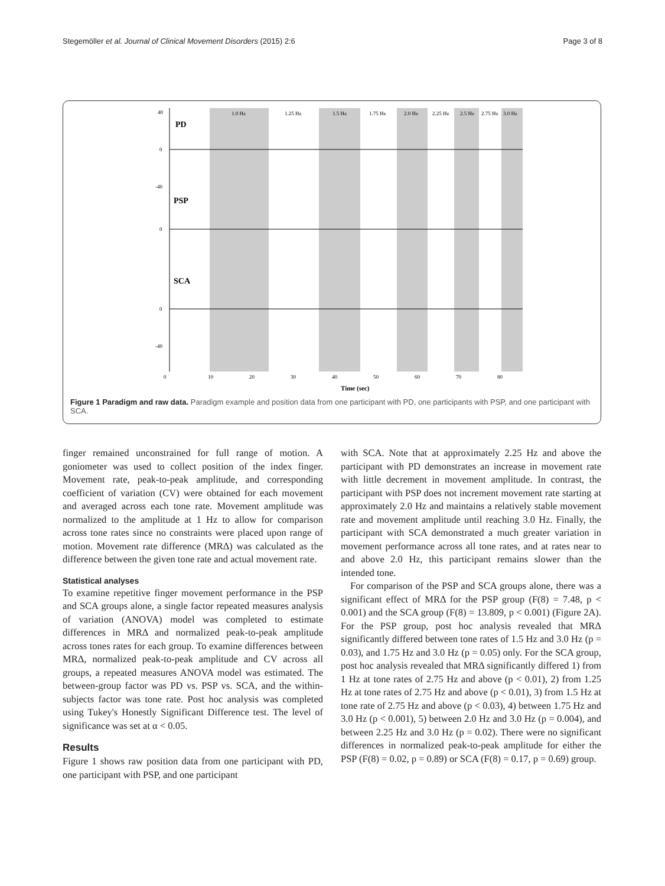Stegemöller et al. Journal of Clinical Movement Disorders (2015) 2:6 Page 3 of 8
1.0 Hz
1.25 Hz
1.5 Hz
1.75 Hz
2.0 Hz
2.25 Hz
2.5 Hz
2.75 Hz
3.0 Hz
PD
PSP
SCA
40
0
-40
0
0
-40
0
10
20
30
40
50
60
70
80
Time (sec)
Figure 1 Paradigm and raw data. Paradigm example and position data from one participant with PD, one participants with PSP, and one participant with SCA.
finger remained unconstrained for full range of motion. A goniometer was used to collect position of the index finger. Movement rate, peak-to-peak amplitude, and corresponding coefficient of variation (CV) were obtained for each movement and averaged across each tone rate. Movement amplitude was normalized to the amplitude at 1 Hz to allow for comparison across tone rates since no constraints were placed upon range of motion. Movement rate difference (MRΔ) was calculated as the difference between the given tone rate and actual movement rate.
Statistical analyses
To examine repetitive finger movement performance in the PSP and SCA groups alone, a single factor repeated measures analysis of variation (ANOVA) model was completed to estimate differences in MRΔ and normalized peak-to-peak amplitude across tones rates for each group. To examine differences between MRΔ, normalized peak-to-peak amplitude and CV across all groups, a repeated measures ANOVA model was estimated. The between-group factor was PD vs. PSP vs. SCA, and the within-subjects factor was tone rate. Post hoc analysis was completed using Tukey's Honestly Significant Difference test. The level of significance was set at α < 0.05.
Results
Figure 1 shows raw position data from one participant with PD, one participant with PSP, and one participant
with SCA. Note that at approximately 2.25 Hz and above the participant with PD demonstrates an increase in movement rate with little decrement in movement amplitude. In contrast, the participant with PSP does not increment movement rate starting at approximately 2.0 Hz and maintains a relatively stable movement rate and movement amplitude until reaching 3.0 Hz. Finally, the participant with SCA demonstrated a much greater variation in movement performance across all tone rates, and at rates near to and above 2.0 Hz, this participant remains slower than the intended tone.
For comparison of the PSP and SCA groups alone, there was a significant effect of MRΔ for the PSP group (F(8) = 7.48, p < 0.001) and the SCA group (F(8) = 13.809, p < 0.001) (Figure 2A). For the PSP group, post hoc analysis revealed that MRΔ significantly differed between tone rates of 1.5 Hz and 3.0 Hz (p = 0.03), and 1.75 Hz and 3.0 Hz (p = 0.05) only. For the SCA group, post hoc analysis revealed that MRΔ significantly differed 1) from 1 Hz at tone rates of 2.75 Hz and above (p < 0.01), 2) from 1.25 Hz at tone rates of 2.75 Hz and above (p < 0.01), 3) from 1.5 Hz at tone rate of 2.75 Hz and above (p < 0.03), 4) between 1.75 Hz and 3.0 Hz (p < 0.001), 5) between 2.0 Hz and 3.0 Hz (p = 0.004), and between 2.25 Hz and 3.0 Hz (p = 0.02). There were no significant differences in normalized peak-to-peak amplitude for either the PSP (F(8) = 0.02, p = 0.89) or SCA (F(8) = 0.17, p = 0.69) group.